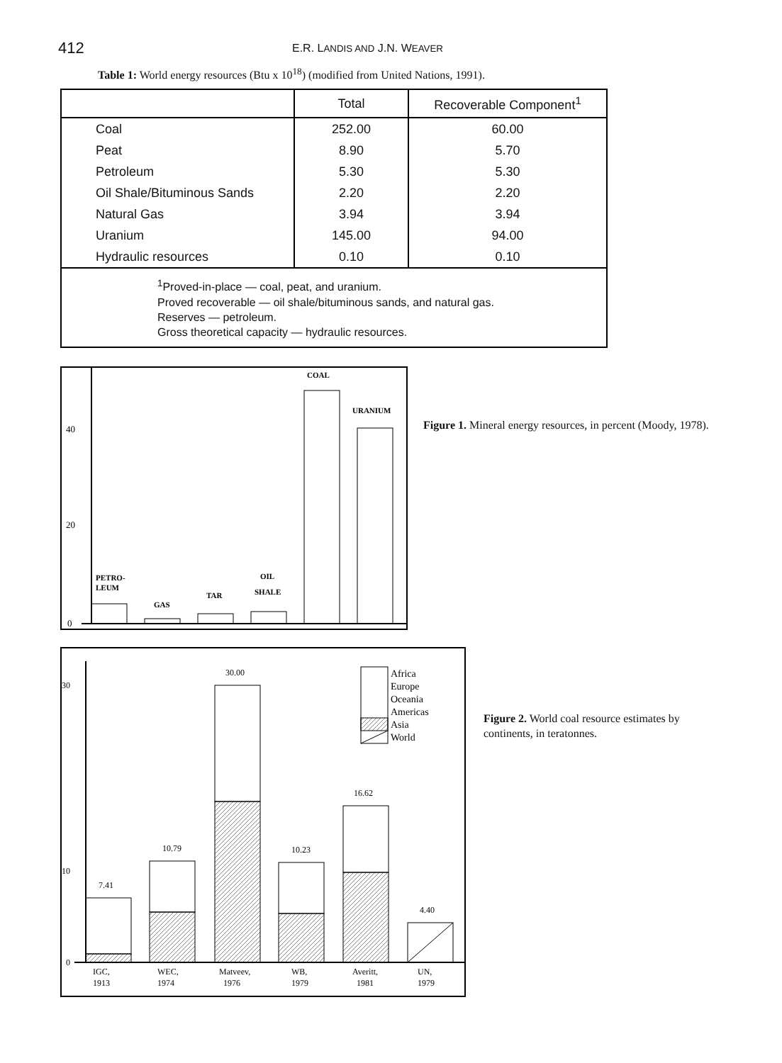412
E.R. LANDIS AND J.N. WEAVER
Table 1: World energy resources (Btu x 10<sup>18</sup>) (modified from United Nations, 1991).
| | Total | Recoverable Component<sup>1</sup> |
| --- | --- | --- |
| Coal | 252.00 | 60.00 |
| Peat | 8.90 | 5.70 |
| Petroleum | 5.30 | 5.30 |
| Oil Shale/Bituminous Sands | 2.20 | 2.20 |
| Natural Gas | 3.94 | 3.94 |
| Uranium | 145.00 | 94.00 |
| Hydraulic resources | 0.10 | 0.10 |
| <sup>1</sup> Proved-in-place — coal, peat, and uranium. Proved recoverable — oil shale/bituminous sands, and natural gas. Reserves — petroleum. Gross theoretical capacity — hydraulic resources. | | |
0
20
40
PETRO-
LEUM
GAS
TAR
OIL
SHALE
COAL
URANIUM
Figure 1. Mineral energy resources, in percent (Moody, 1978).
0
10
30
7.41
10.79
30.00
10.23
16.62
4.40
IGC,
1913
WEC,
1974
Matveev,
1976
WB,
1979
Averitt,
1981
UN,
1979
Africa
Europe
Oceania
Americas
Asia
World
Figure 2. World coal resource estimates by continents, in teratonnes.